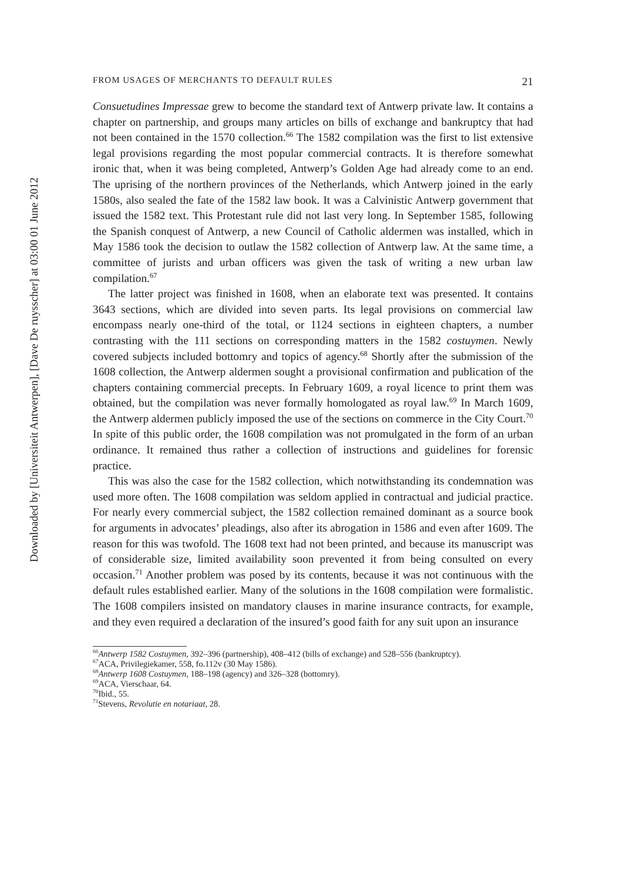Downloaded by [Universiteit Antwerpen], [Dave De ruysscher] at 03:00 01 June 2012
FROM USAGES OF MERCHANTS TO DEFAULT RULES 21
Consuetudines Impressae grew to become the standard text of Antwerp private law. It contains a chapter on partnership, and groups many articles on bills of exchange and bankruptcy that had not been contained in the 1570 collection.<sup>66</sup> The 1582 compilation was the first to list extensive legal provisions regarding the most popular commercial contracts. It is therefore somewhat ironic that, when it was being completed, Antwerp’s Golden Age had already come to an end. The uprising of the northern provinces of the Netherlands, which Antwerp joined in the early 1580s, also sealed the fate of the 1582 law book. It was a Calvinistic Antwerp government that issued the 1582 text. This Protestant rule did not last very long. In September 1585, following the Spanish conquest of Antwerp, a new Council of Catholic aldermen was installed, which in May 1586 took the decision to outlaw the 1582 collection of Antwerp law. At the same time, a committee of jurists and urban officers was given the task of writing a new urban law compilation.<sup>67</sup>
The latter project was finished in 1608, when an elaborate text was presented. It contains 3643 sections, which are divided into seven parts. Its legal provisions on commercial law encompass nearly one-third of the total, or 1124 sections in eighteen chapters, a number contrasting with the 111 sections on corresponding matters in the 1582 costuymen. Newly covered subjects included bottomry and topics of agency.<sup>68</sup> Shortly after the submission of the 1608 collection, the Antwerp aldermen sought a provisional confirmation and publication of the chapters containing commercial precepts. In February 1609, a royal licence to print them was obtained, but the compilation was never formally homologated as royal law.<sup>69</sup> In March 1609, the Antwerp aldermen publicly imposed the use of the sections on commerce in the City Court.<sup>70</sup> In spite of this public order, the 1608 compilation was not promulgated in the form of an urban ordinance. It remained thus rather a collection of instructions and guidelines for forensic practice.
This was also the case for the 1582 collection, which notwithstanding its condemnation was used more often. The 1608 compilation was seldom applied in contractual and judicial practice. For nearly every commercial subject, the 1582 collection remained dominant as a source book for arguments in advocates’ pleadings, also after its abrogation in 1586 and even after 1609. The reason for this was twofold. The 1608 text had not been printed, and because its manuscript was of considerable size, limited availability soon prevented it from being consulted on every occasion.<sup>71</sup> Another problem was posed by its contents, because it was not continuous with the default rules established earlier. Many of the solutions in the 1608 compilation were formalistic. The 1608 compilers insisted on mandatory clauses in marine insurance contracts, for example, and they even required a declaration of the insured’s good faith for any suit upon an insurance
<sup>66</sup> Antwerp 1582 Costuymen, 392–396 (partnership), 408–412 (bills of exchange) and 528–556 (bankruptcy).
<sup>67</sup> ACA, Privilegiekamer, 558, fo.112v (30 May 1586).
<sup>68</sup> Antwerp 1608 Costuymen, 188–198 (agency) and 326–328 (bottomry).
<sup>69</sup> ACA, Vierschaar, 64.
<sup>70</sup> Ibid., 55.
<sup>71</sup> Stevens, Revolutie en notariaat, 28.